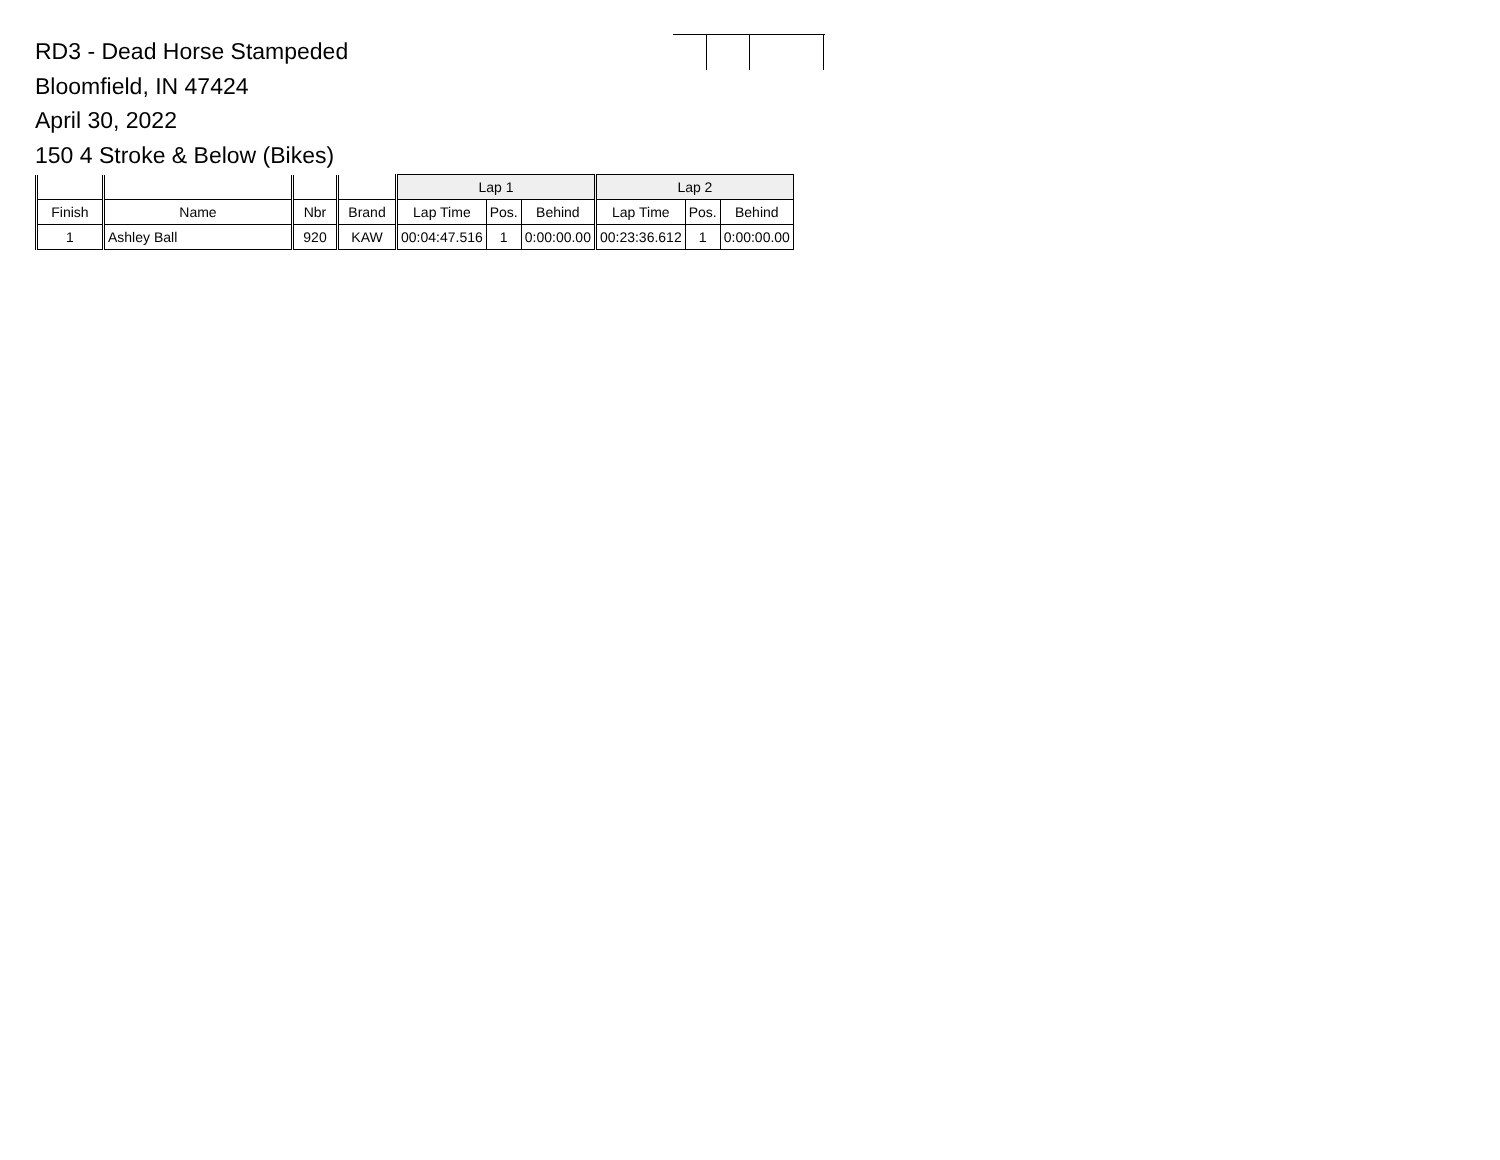RD3 - Dead Horse Stampeded
Bloomfield, IN 47424
April 30, 2022
150 4 Stroke & Below (Bikes)
| | | | | Lap 1 | | | Lap 2 | | |
| Finish | Name | Nbr | Brand | Lap Time | Pos. | Behind | Lap Time | Pos. | Behind |
| 1 | Ashley Ball | 920 | KAW | 00:04:47.516 | 1 | 0:00:00.00 | 00:23:36.612 | 1 | 0:00:00.00 |